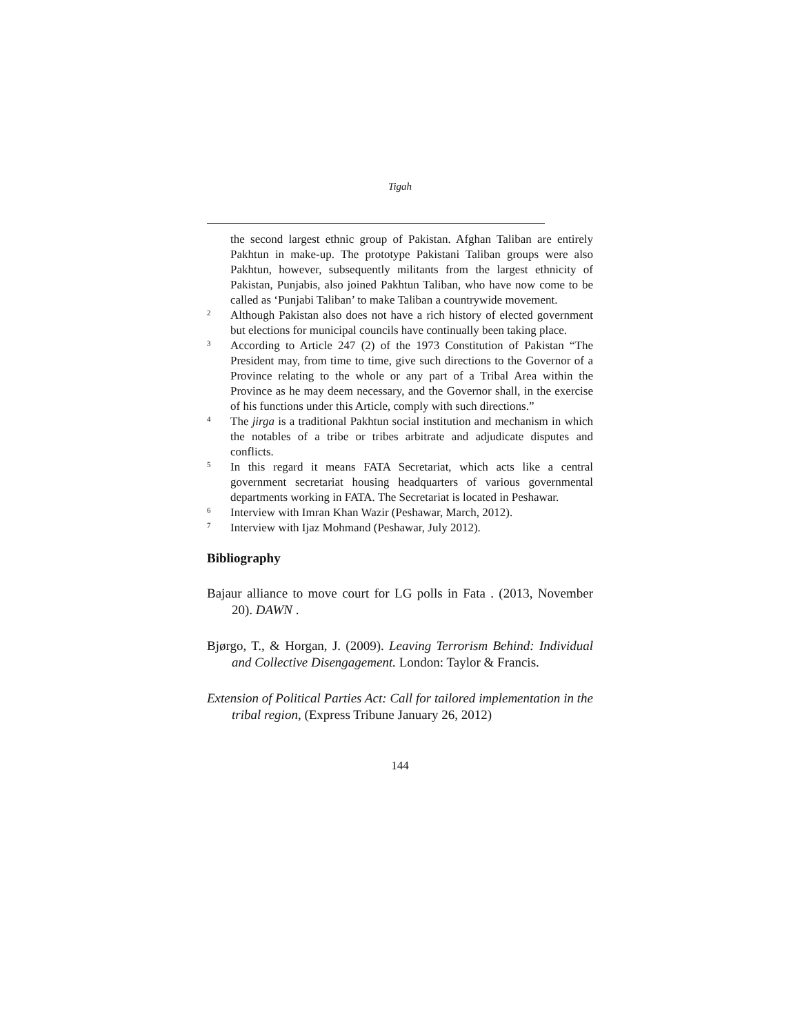Tigah
the second largest ethnic group of Pakistan. Afghan Taliban are entirely Pakhtun in make-up. The prototype Pakistani Taliban groups were also Pakhtun, however, subsequently militants from the largest ethnicity of Pakistan, Punjabis, also joined Pakhtun Taliban, who have now come to be called as ‘Punjabi Taliban’ to make Taliban a countrywide movement.
<sup>2</sup> Although Pakistan also does not have a rich history of elected government but elections for municipal councils have continually been taking place.
<sup>3</sup> According to Article 247 (2) of the 1973 Constitution of Pakistan “The President may, from time to time, give such directions to the Governor of a Province relating to the whole or any part of a Tribal Area within the Province as he may deem necessary, and the Governor shall, in the exercise of his functions under this Article, comply with such directions.”
<sup>4</sup> The jirga is a traditional Pakhtun social institution and mechanism in which the notables of a tribe or tribes arbitrate and adjudicate disputes and conflicts.
<sup>5</sup> In this regard it means FATA Secretariat, which acts like a central government secretariat housing headquarters of various governmental departments working in FATA. The Secretariat is located in Peshawar.
<sup>6</sup> Interview with Imran Khan Wazir (Peshawar, March, 2012).
<sup>7</sup> Interview with Ijaz Mohmand (Peshawar, July 2012).
Bibliography
Bajaur alliance to move court for LG polls in Fata . (2013, November 20). DAWN .
Bjørgo, T., & Horgan, J. (2009). Leaving Terrorism Behind: Individual and Collective Disengagement. London: Taylor & Francis.
Extension of Political Parties Act: Call for tailored implementation in the tribal region, (Express Tribune January 26, 2012)
144